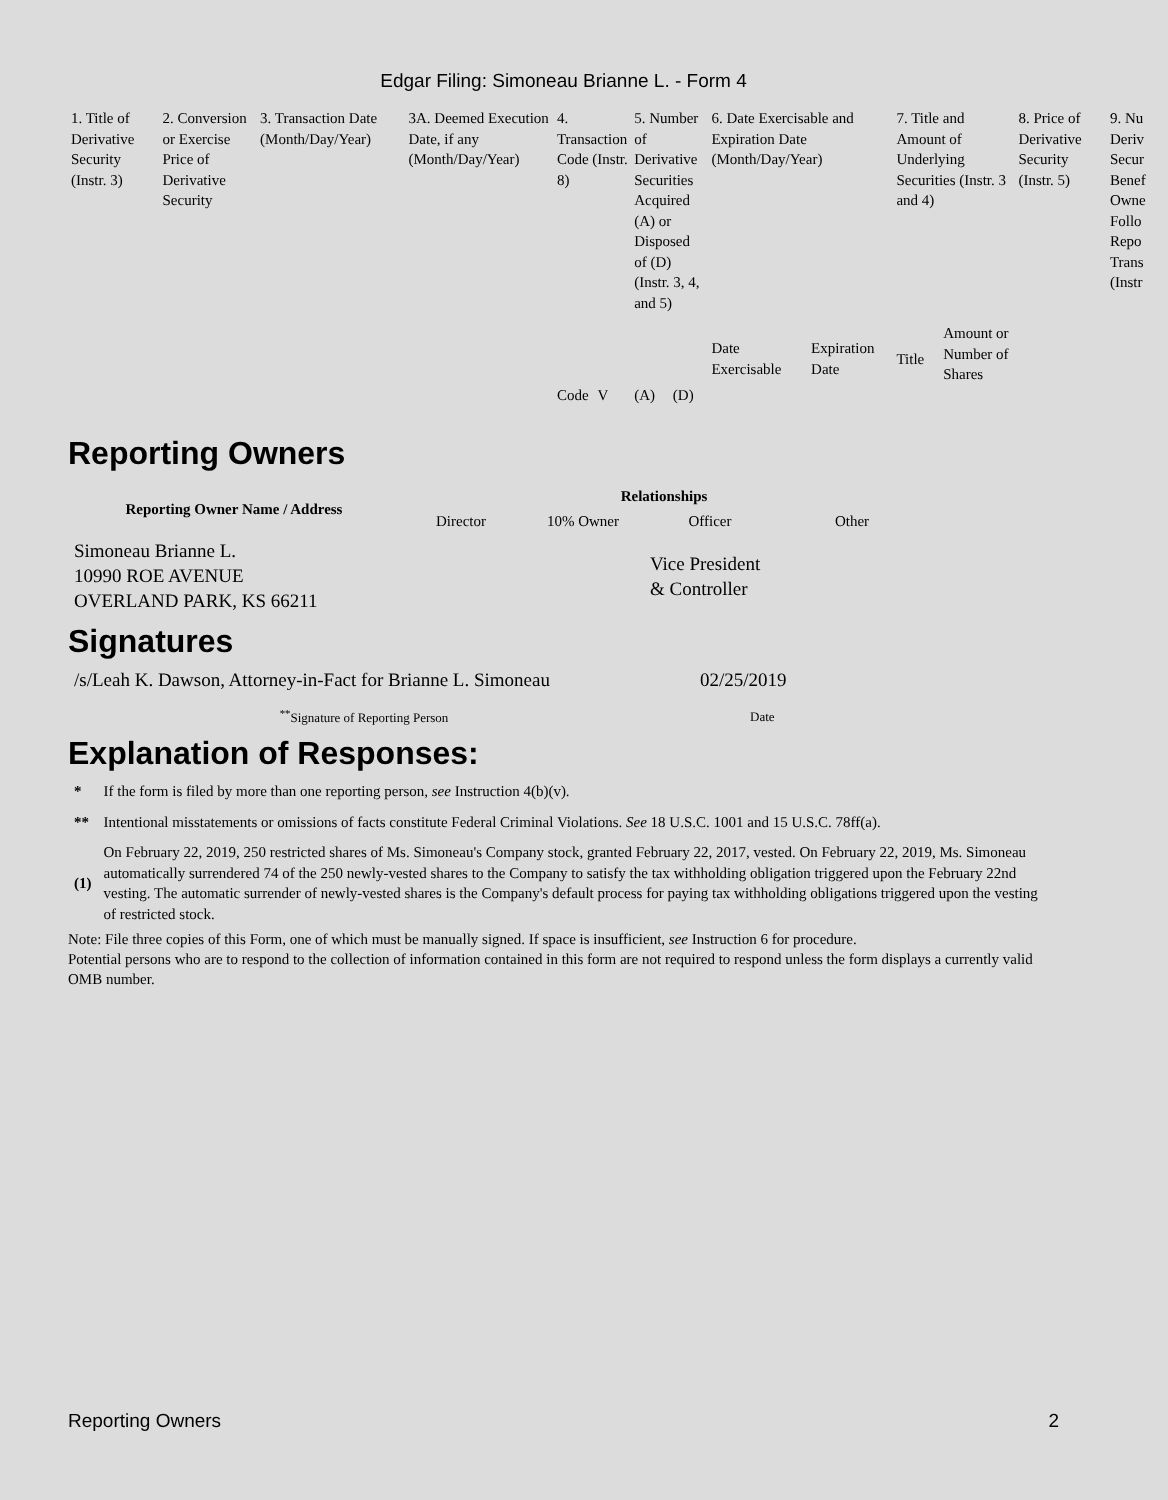Edgar Filing: Simoneau Brianne L. - Form 4
| 1. Title of Derivative Security (Instr. 3) | 2. Conversion or Exercise Price of Derivative Security | 3. Transaction Date (Month/Day/Year) | 3A. Deemed Execution Date, if any (Month/Day/Year) | 4. Transaction Code (Instr. 8) | | 5. Number of Derivative Securities Acquired (A) or Disposed of (D) (Instr. 3, 4, and 5) | | 6. Date Exercisable and Expiration Date (Month/Day/Year) | | 7. Title and Amount of Underlying Securities (Instr. 3 and 4) | | 8. Price of Derivative Security (Instr. 5) | 9. Nu Deriv Secur Benef Owne Follo Repo Trans (Instr |
| | | | | | | | | Date Exercisable | Expiration Date | Title | Amount or Number of Shares | | |
| | | | | Code | V | (A) | (D) | | | | | | |
Reporting Owners
| Reporting Owner Name / Address | Relationships | | | |
| --- | --- | --- | --- | --- |
| | Director | 10% Owner | Officer | Other |
| Simoneau Brianne L. 10990 ROE AVENUE OVERLAND PARK, KS 66211 | | | Vice President & Controller | |
Signatures
| /s/Leah K. Dawson, Attorney-in-Fact for Brianne L. Simoneau | 02/25/2019 |
| <sup>**</sup> Signature of Reporting Person | Date |
Explanation of Responses:
| * | If the form is filed by more than one reporting person, see Instruction 4(b)(v). |
| ** | Intentional misstatements or omissions of facts constitute Federal Criminal Violations. See 18 U.S.C. 1001 and 15 U.S.C. 78ff(a). |
| (1) | On February 22, 2019, 250 restricted shares of Ms. Simoneau's Company stock, granted February 22, 2017, vested. On February 22, 2019, Ms. Simoneau automatically surrendered 74 of the 250 newly-vested shares to the Company to satisfy the tax withholding obligation triggered upon the February 22nd vesting. The automatic surrender of newly-vested shares is the Company's default process for paying tax withholding obligations triggered upon the vesting of restricted stock. |
Note: File three copies of this Form, one of which must be manually signed. If space is insufficient, see Instruction 6 for procedure.
Potential persons who are to respond to the collection of information contained in this form are not required to respond unless the form displays a currently valid OMB number.
Reporting Owners 2